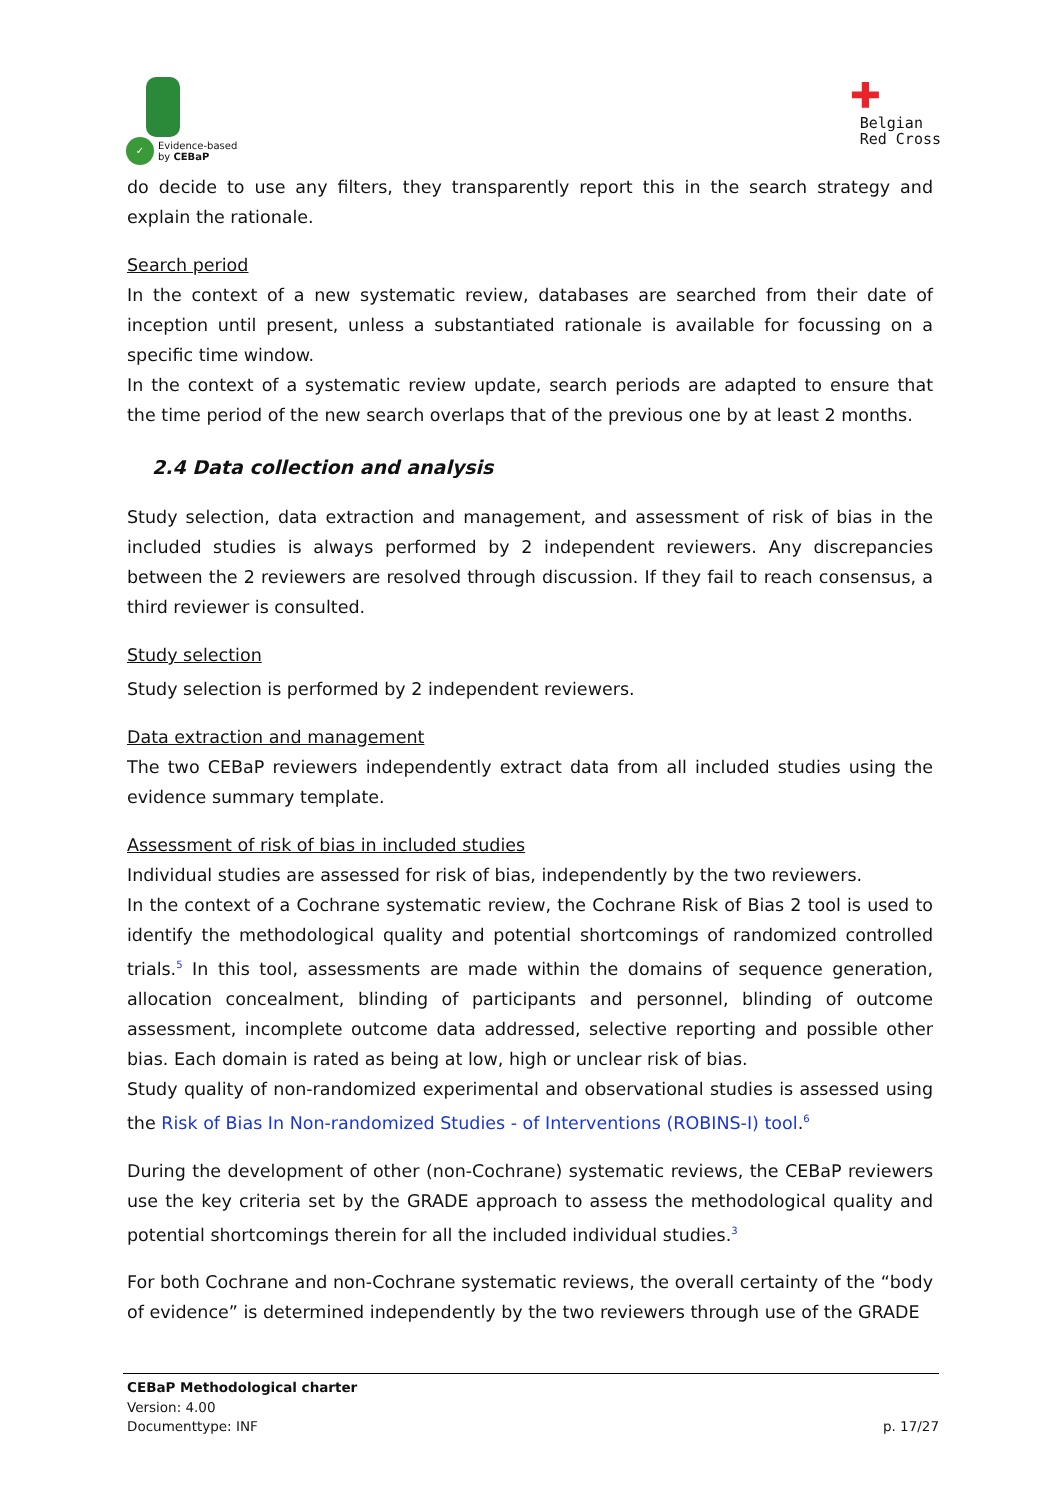✓
Evidence-based
by CEBaP
✚
Belgian
Red Cross
do decide to use any filters, they transparently report this in the search strategy and explain the rationale.
Search period
In the context of a new systematic review, databases are searched from their date of inception until present, unless a substantiated rationale is available for focussing on a specific time window.
In the context of a systematic review update, search periods are adapted to ensure that the time period of the new search overlaps that of the previous one by at least 2 months.
2.4 Data collection and analysis
Study selection, data extraction and management, and assessment of risk of bias in the included studies is always performed by 2 independent reviewers. Any discrepancies between the 2 reviewers are resolved through discussion. If they fail to reach consensus, a third reviewer is consulted.
Study selection
Study selection is performed by 2 independent reviewers.
Data extraction and management
The two CEBaP reviewers independently extract data from all included studies using the evidence summary template.
Assessment of risk of bias in included studies
Individual studies are assessed for risk of bias, independently by the two reviewers.
In the context of a Cochrane systematic review, the Cochrane Risk of Bias 2 tool is used to identify the methodological quality and potential shortcomings of randomized controlled trials.<sup>5</sup> In this tool, assessments are made within the domains of sequence generation, allocation concealment, blinding of participants and personnel, blinding of outcome assessment, incomplete outcome data addressed, selective reporting and possible other bias. Each domain is rated as being at low, high or unclear risk of bias.
Study quality of non-randomized experimental and observational studies is assessed using the Risk of Bias In Non-randomized Studies - of Interventions (ROBINS-I) tool.<sup>6</sup>
During the development of other (non-Cochrane) systematic reviews, the CEBaP reviewers use the key criteria set by the GRADE approach to assess the methodological quality and potential shortcomings therein for all the included individual studies.<sup>3</sup>
For both Cochrane and non-Cochrane systematic reviews, the overall certainty of the “body of evidence” is determined independently by the two reviewers through use of the GRADE
CEBaP Methodological charter
Version: 4.00
Documenttype: INF p. 17/27